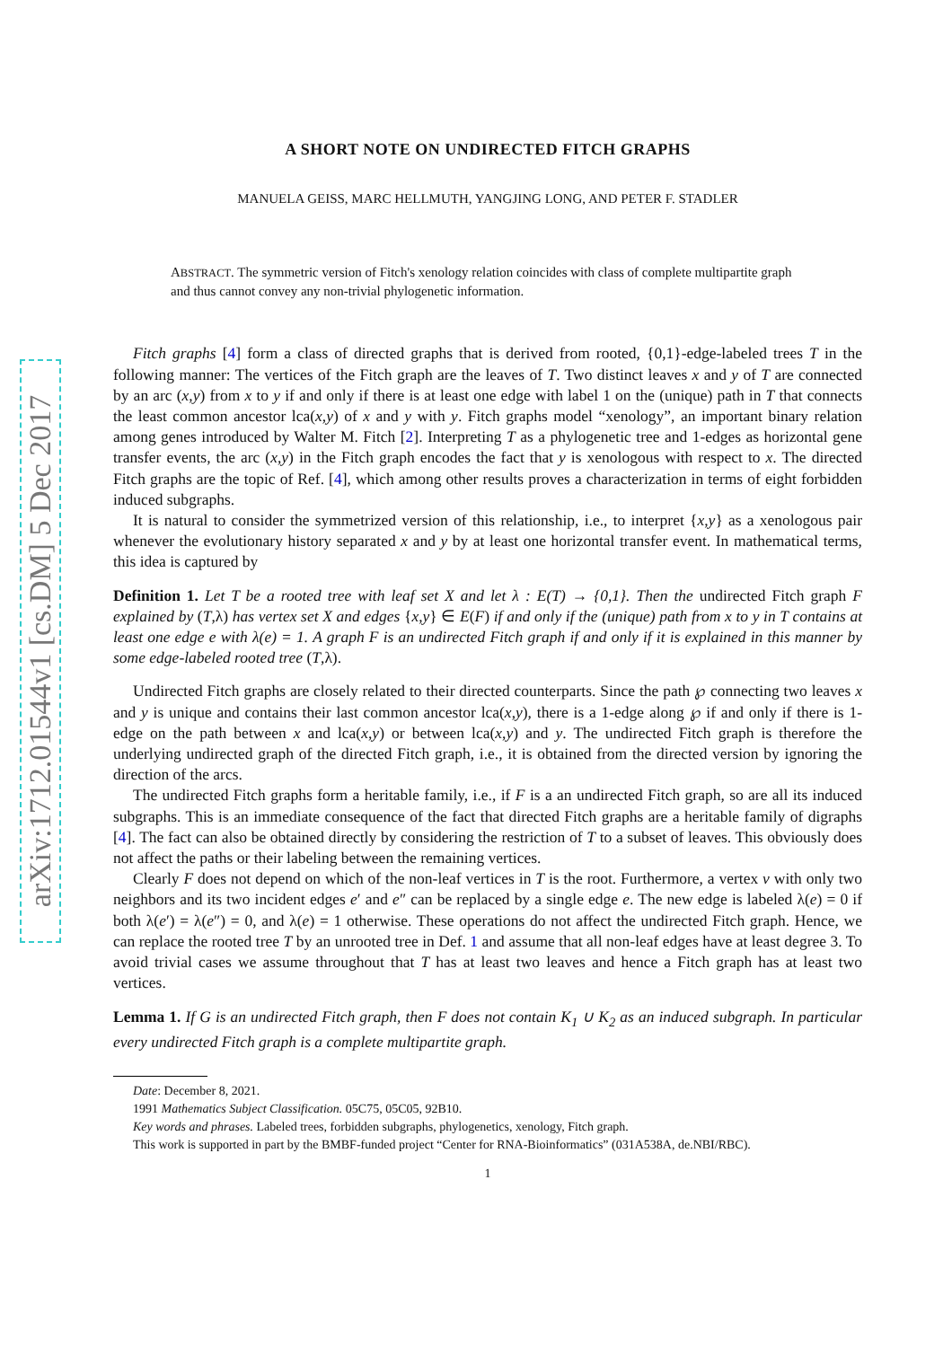arXiv:1712.01544v1 [cs.DM] 5 Dec 2017
A SHORT NOTE ON UNDIRECTED FITCH GRAPHS
MANUELA GEISS, MARC HELLMUTH, YANGJING LONG, AND PETER F. STADLER
ABSTRACT. The symmetric version of Fitch's xenology relation coincides with class of complete multipartite graph and thus cannot convey any non-trivial phylogenetic information.
Fitch graphs [4] form a class of directed graphs that is derived from rooted, {0,1}-edge-labeled trees T in the following manner: The vertices of the Fitch graph are the leaves of T. Two distinct leaves x and y of T are connected by an arc (x,y) from x to y if and only if there is at least one edge with label 1 on the (unique) path in T that connects the least common ancestor lca(x,y) of x and y with y. Fitch graphs model “xenology”, an important binary relation among genes introduced by Walter M. Fitch [2]. Interpreting T as a phylogenetic tree and 1-edges as horizontal gene transfer events, the arc (x,y) in the Fitch graph encodes the fact that y is xenologous with respect to x. The directed Fitch graphs are the topic of Ref. [4], which among other results proves a characterization in terms of eight forbidden induced subgraphs.
It is natural to consider the symmetrized version of this relationship, i.e., to interpret {x,y} as a xenologous pair whenever the evolutionary history separated x and y by at least one horizontal transfer event. In mathematical terms, this idea is captured by
Definition 1. Let T be a rooted tree with leaf set X and let λ : E(T) → {0,1}. Then the undirected Fitch graph F explained by (T,λ) has vertex set X and edges {x,y} ∈ E(F) if and only if the (unique) path from x to y in T contains at least one edge e with λ(e) = 1. A graph F is an undirected Fitch graph if and only if it is explained in this manner by some edge-labeled rooted tree (T,λ).
Undirected Fitch graphs are closely related to their directed counterparts. Since the path ℘ connecting two leaves x and y is unique and contains their last common ancestor lca(x,y), there is a 1-edge along ℘ if and only if there is 1-edge on the path between x and lca(x,y) or between lca(x,y) and y. The undirected Fitch graph is therefore the underlying undirected graph of the directed Fitch graph, i.e., it is obtained from the directed version by ignoring the direction of the arcs.
The undirected Fitch graphs form a heritable family, i.e., if F is a an undirected Fitch graph, so are all its induced subgraphs. This is an immediate consequence of the fact that directed Fitch graphs are a heritable family of digraphs [4]. The fact can also be obtained directly by considering the restriction of T to a subset of leaves. This obviously does not affect the paths or their labeling between the remaining vertices.
Clearly F does not depend on which of the non-leaf vertices in T is the root. Furthermore, a vertex v with only two neighbors and its two incident edges e′ and e″ can be replaced by a single edge e. The new edge is labeled λ(e) = 0 if both λ(e′) = λ(e″) = 0, and λ(e) = 1 otherwise. These operations do not affect the undirected Fitch graph. Hence, we can replace the rooted tree T by an unrooted tree in Def. 1 and assume that all non-leaf edges have at least degree 3. To avoid trivial cases we assume throughout that T has at least two leaves and hence a Fitch graph has at least two vertices.
Lemma 1. If G is an undirected Fitch graph, then F does not contain K<sub>1</sub> ∪ K<sub>2</sub> as an induced subgraph. In particular every undirected Fitch graph is a complete multipartite graph.
Date: December 8, 2021.
1991 Mathematics Subject Classification. 05C75, 05C05, 92B10.
Key words and phrases. Labeled trees, forbidden subgraphs, phylogenetics, xenology, Fitch graph.
This work is supported in part by the BMBF-funded project “Center for RNA-Bioinformatics” (031A538A, de.NBI/RBC).
1